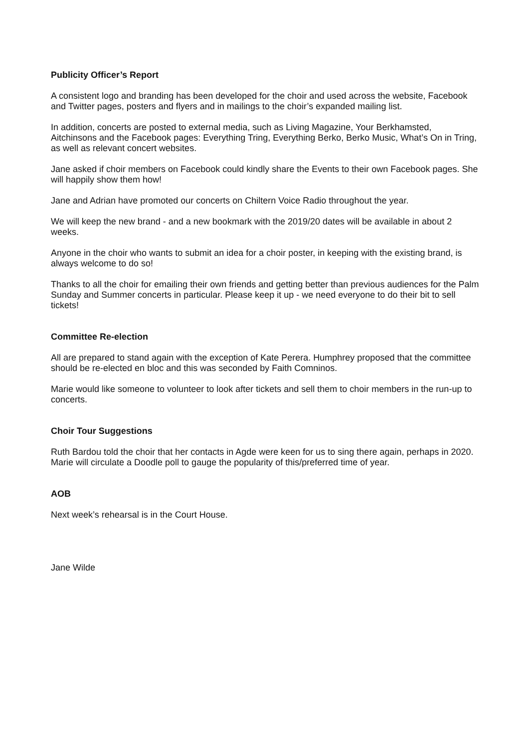Publicity Officer’s Report
A consistent logo and branding has been developed for the choir and used across the website, Facebook and Twitter pages, posters and flyers and in mailings to the choir’s expanded mailing list.
In addition, concerts are posted to external media, such as Living Magazine, Your Berkhamsted, Aitchinsons and the Facebook pages: Everything Tring, Everything Berko, Berko Music, What’s On in Tring, as well as relevant concert websites.
Jane asked if choir members on Facebook could kindly share the Events to their own Facebook pages. She will happily show them how!
Jane and Adrian have promoted our concerts on Chiltern Voice Radio throughout the year.
We will keep the new brand - and a new bookmark with the 2019/20 dates will be available in about 2 weeks.
Anyone in the choir who wants to submit an idea for a choir poster, in keeping with the existing brand, is always welcome to do so!
Thanks to all the choir for emailing their own friends and getting better than previous audiences for the Palm Sunday and Summer concerts in particular. Please keep it up - we need everyone to do their bit to sell tickets!
Committee Re-election
All are prepared to stand again with the exception of Kate Perera. Humphrey proposed that the committee should be re-elected en bloc and this was seconded by Faith Comninos.
Marie would like someone to volunteer to look after tickets and sell them to choir members in the run-up to concerts.
Choir Tour Suggestions
Ruth Bardou told the choir that her contacts in Agde were keen for us to sing there again, perhaps in 2020. Marie will circulate a Doodle poll to gauge the popularity of this/preferred time of year.
AOB
Next week’s rehearsal is in the Court House.
Jane Wilde